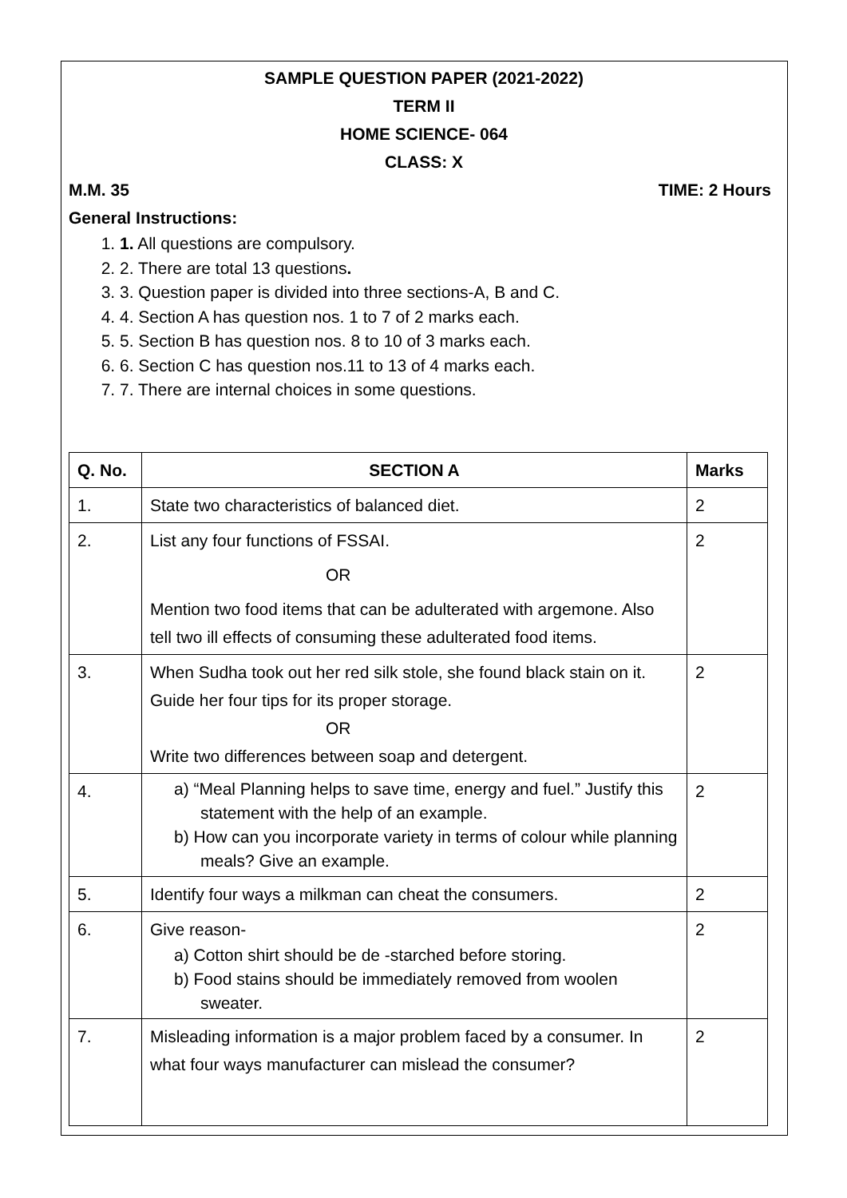SAMPLE QUESTION PAPER (2021-2022)
TERM II
HOME SCIENCE- 064
CLASS: X
M.M. 35 TIME: 2 Hours
General Instructions:
1. 1. All questions are compulsory.
2. 2. There are total 13 questions.
3. 3. Question paper is divided into three sections-A, B and C.
4. 4. Section A has question nos. 1 to 7 of 2 marks each.
5. 5. Section B has question nos. 8 to 10 of 3 marks each.
6. 6. Section C has question nos.11 to 13 of 4 marks each.
7. 7. There are internal choices in some questions.
| Q. No. | SECTION A | Marks |
| --- | --- | --- |
| 1. | State two characteristics of balanced diet. | 2 |
| 2. | List any four functions of FSSAI. OR Mention two food items that can be adulterated with argemone. Also tell two ill effects of consuming these adulterated food items. | 2 |
| 3. | When Sudha took out her red silk stole, she found black stain on it. Guide her four tips for its proper storage. OR Write two differences between soap and detergent. | 2 |
| 4. | a) “Meal Planning helps to save time, energy and fuel.” Justify this statement with the help of an example. b) How can you incorporate variety in terms of colour while planning meals? Give an example. | 2 |
| 5. | Identify four ways a milkman can cheat the consumers. | 2 |
| 6. | Give reason- a) Cotton shirt should be de -starched before storing. b) Food stains should be immediately removed from woolen sweater. | 2 |
| 7. | Misleading information is a major problem faced by a consumer. In what four ways manufacturer can mislead the consumer? | 2 |